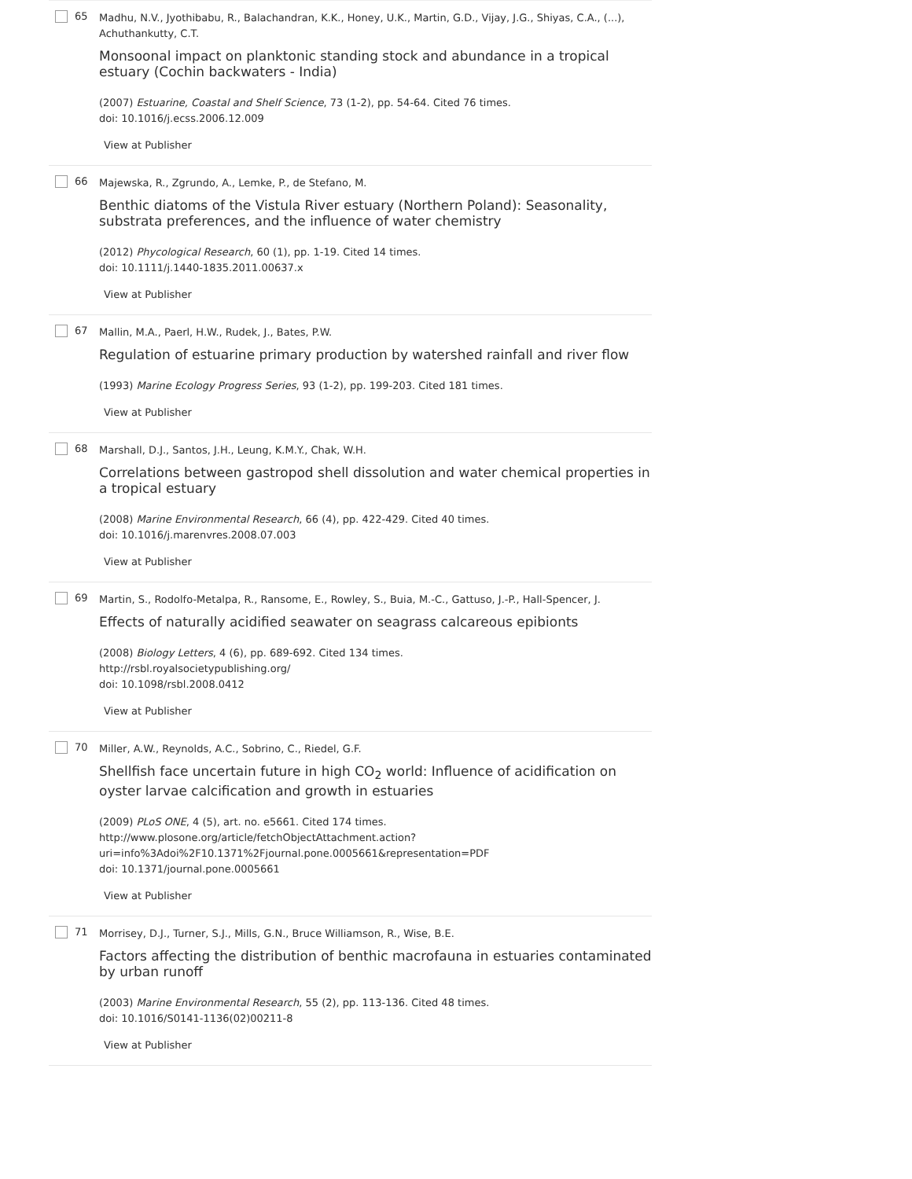65
Madhu, N.V., Jyothibabu, R., Balachandran, K.K., Honey, U.K., Martin, G.D., Vijay, J.G., Shiyas, C.A., (...), Achuthankutty, C.T.
Monsoonal impact on planktonic standing stock and abundance in a tropical estuary (Cochin backwaters - India)
(2007) Estuarine, Coastal and Shelf Science, 73 (1-2), pp. 54-64. Cited 76 times.
doi: 10.1016/j.ecss.2006.12.009
View at Publisher
66
Majewska, R., Zgrundo, A., Lemke, P., de Stefano, M.
Benthic diatoms of the Vistula River estuary (Northern Poland): Seasonality, substrata preferences, and the influence of water chemistry
(2012) Phycological Research, 60 (1), pp. 1-19. Cited 14 times.
doi: 10.1111/j.1440-1835.2011.00637.x
View at Publisher
67
Mallin, M.A., Paerl, H.W., Rudek, J., Bates, P.W.
Regulation of estuarine primary production by watershed rainfall and river flow
(1993) Marine Ecology Progress Series, 93 (1-2), pp. 199-203. Cited 181 times.
View at Publisher
68
Marshall, D.J., Santos, J.H., Leung, K.M.Y., Chak, W.H.
Correlations between gastropod shell dissolution and water chemical properties in a tropical estuary
(2008) Marine Environmental Research, 66 (4), pp. 422-429. Cited 40 times.
doi: 10.1016/j.marenvres.2008.07.003
View at Publisher
69
Martin, S., Rodolfo-Metalpa, R., Ransome, E., Rowley, S., Buia, M.-C., Gattuso, J.-P., Hall-Spencer, J.
Effects of naturally acidified seawater on seagrass calcareous epibionts
(2008) Biology Letters, 4 (6), pp. 689-692. Cited 134 times.
http://rsbl.royalsocietypublishing.org/
doi: 10.1098/rsbl.2008.0412
View at Publisher
70
Miller, A.W., Reynolds, A.C., Sobrino, C., Riedel, G.F.
Shellfish face uncertain future in high CO<sub>2</sub> world: Influence of acidification on oyster larvae calcification and growth in estuaries
(2009) PLoS ONE, 4 (5), art. no. e5661. Cited 174 times.
http://www.plosone.org/article/fetchObjectAttachment.action?
uri=info%3Adoi%2F10.1371%2Fjournal.pone.0005661&representation=PDF
doi: 10.1371/journal.pone.0005661
View at Publisher
71
Morrisey, D.J., Turner, S.J., Mills, G.N., Bruce Williamson, R., Wise, B.E.
Factors affecting the distribution of benthic macrofauna in estuaries contaminated by urban runoff
(2003) Marine Environmental Research, 55 (2), pp. 113-136. Cited 48 times.
doi: 10.1016/S0141-1136(02)00211-8
View at Publisher